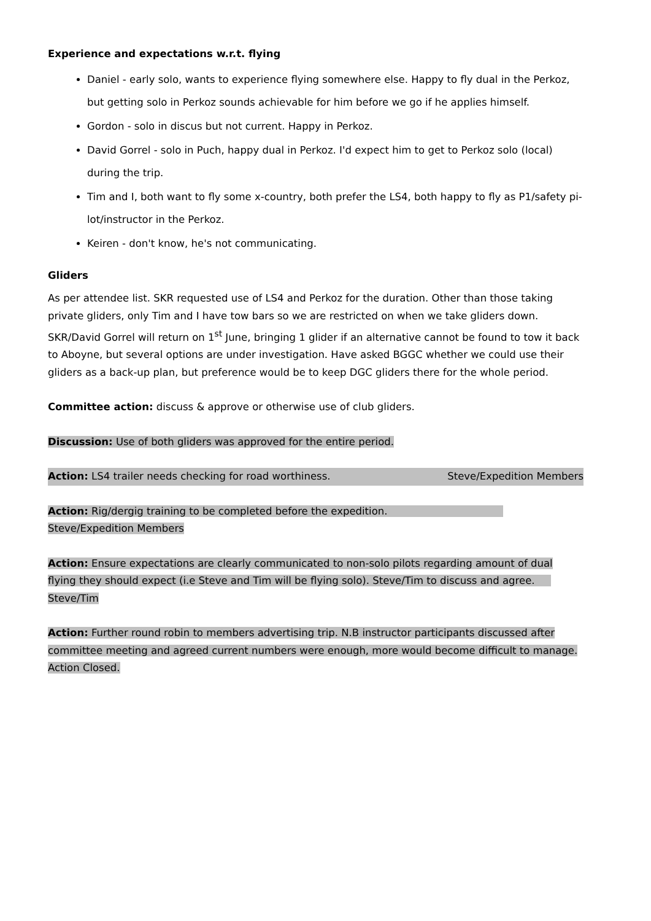Experience and expectations w.r.t. flying
Daniel - early solo, wants to experience flying somewhere else. Happy to fly dual in the Perkoz, but getting solo in Perkoz sounds achievable for him before we go if he applies himself.
Gordon - solo in discus but not current. Happy in Perkoz.
David Gorrel - solo in Puch, happy dual in Perkoz. I'd expect him to get to Perkoz solo (local) during the trip.
Tim and I, both want to fly some x-country, both prefer the LS4, both happy to fly as P1/safety pi-lot/instructor in the Perkoz.
Keiren - don't know, he's not communicating.
Gliders
As per attendee list. SKR requested use of LS4 and Perkoz for the duration. Other than those taking private gliders, only Tim and I have tow bars so we are restricted on when we take gliders down. SKR/David Gorrel will return on 1<sup>st</sup> June, bringing 1 glider if an alternative cannot be found to tow it back to Aboyne, but several options are under investigation. Have asked BGGC whether we could use their gliders as a back-up plan, but preference would be to keep DGC gliders there for the whole period.
Committee action: discuss & approve or otherwise use of club gliders.
Discussion: Use of both gliders was approved for the entire period.
Action: LS4 trailer needs checking for road worthiness. Steve/Expedition Members
Action: Rig/dergig training to be completed before the expedition. Steve/Expedition Members
Action: Ensure expectations are clearly communicated to non-solo pilots regarding amount of dual flying they should expect (i.e Steve and Tim will be flying solo). Steve/Tim to discuss and agree. Steve/Tim
Action: Further round robin to members advertising trip. N.B instructor participants discussed after committee meeting and agreed current numbers were enough, more would become difficult to manage. Action Closed.